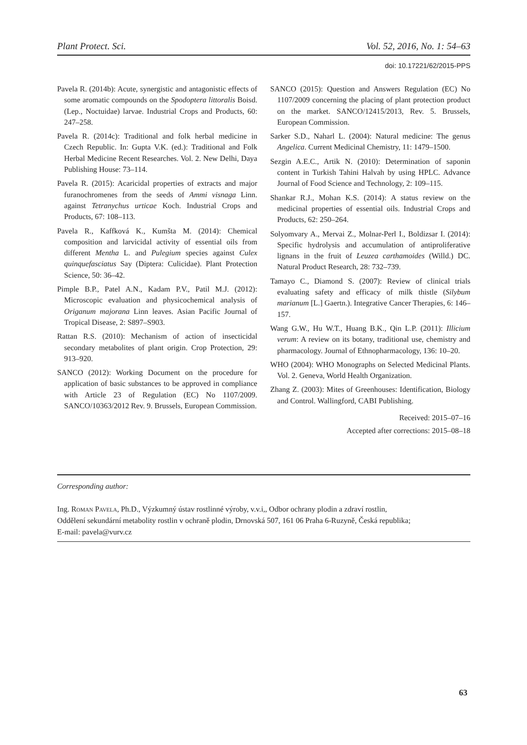Plant Protect. Sci. Vol. 52, 2016, No. 1: 54–63
doi: 10.17221/62/2015-PPS
Pavela R. (2014b): Acute, synergistic and antagonistic effects of some aromatic compounds on the Spodoptera littoralis Boisd. (Lep., Noctuidae) larvae. Industrial Crops and Products, 60: 247–258.
Pavela R. (2014c): Traditional and folk herbal medicine in Czech Republic. In: Gupta V.K. (ed.): Traditional and Folk Herbal Medicine Recent Researches. Vol. 2. New Delhi, Daya Publishing House: 73–114.
Pavela R. (2015): Acaricidal properties of extracts and major furanochromenes from the seeds of Ammi visnaga Linn. against Tetranychus urticae Koch. Industrial Crops and Products, 67: 108–113.
Pavela R., Kaffková K., Kumšta M. (2014): Chemical composition and larvicidal activity of essential oils from different Mentha L. and Pulegium species against Culex quinquefasciatus Say (Diptera: Culicidae). Plant Protection Science, 50: 36–42.
Pimple B.P., Patel A.N., Kadam P.V., Patil M.J. (2012): Microscopic evaluation and physicochemical analysis of Origanum majorana Linn leaves. Asian Pacific Journal of Tropical Disease, 2: S897–S903.
Rattan R.S. (2010): Mechanism of action of insecticidal secondary metabolites of plant origin. Crop Protection, 29: 913–920.
SANCO (2012): Working Document on the procedure for application of basic substances to be approved in compliance with Article 23 of Regulation (EC) No 1107/2009. SANCO/10363/2012 Rev. 9. Brussels, European Commission.
SANCO (2015): Question and Answers Regulation (EC) No 1107/2009 concerning the placing of plant protection product on the market. SANCO/12415/2013, Rev. 5. Brussels, European Commission.
Sarker S.D., Naharl L. (2004): Natural medicine: The genus Angelica. Current Medicinal Chemistry, 11: 1479–1500.
Sezgin A.E.C., Artik N. (2010): Determination of saponin content in Turkish Tahini Halvah by using HPLC. Advance Journal of Food Science and Technology, 2: 109–115.
Shankar R.J., Mohan K.S. (2014): A status review on the medicinal properties of essential oils. Industrial Crops and Products, 62: 250–264.
Solyomvary A., Mervai Z., Molnar-Perl I., Boldizsar I. (2014): Specific hydrolysis and accumulation of antiproliferative lignans in the fruit of Leuzea carthamoides (Willd.) DC. Natural Product Research, 28: 732–739.
Tamayo C., Diamond S. (2007): Review of clinical trials evaluating safety and efficacy of milk thistle (Silybum marianum [L.] Gaertn.). Integrative Cancer Therapies, 6: 146–157.
Wang G.W., Hu W.T., Huang B.K., Qin L.P. (2011): Illicium verum: A review on its botany, traditional use, chemistry and pharmacology. Journal of Ethnopharmacology, 136: 10–20.
WHO (2004): WHO Monographs on Selected Medicinal Plants. Vol. 2. Geneva, World Health Organization.
Zhang Z. (2003): Mites of Greenhouses: Identification, Biology and Control. Wallingford, CABI Publishing.
Received: 2015–07–16
Accepted after corrections: 2015–08–18
Corresponding author:
Ing. Roman Pavela, Ph.D., Výzkumný ústav rostlinné výroby, v.v.i,, Odbor ochrany plodin a zdraví rostlin,
Oddělení sekundární metabolity rostlin v ochraně plodin, Drnovská 507, 161 06 Praha 6-Ruzyně, Česká republika;
E-mail: pavela@vurv.cz
63